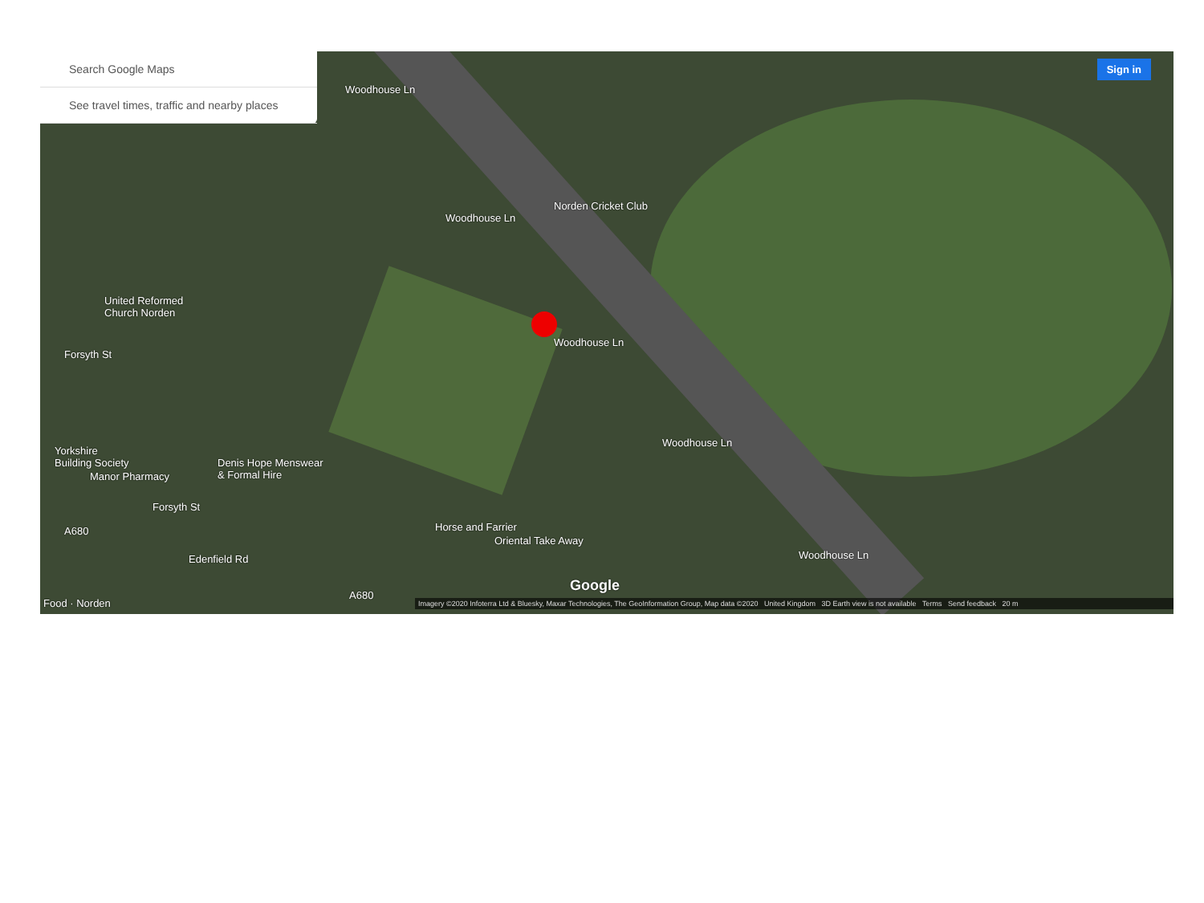Search Google Maps
See travel times, traffic and nearby places
Sign in
Woodhouse Ln
Woodhouse Ln
Norden Cricket Club
United Reformed
Church Norden
Woodhouse Ln
Forsyth St
Woodhouse Ln
Yorkshire
Building Society Denis Hope Menswear
& Formal Hire Manor Pharmacy
Forsyth St
A680 Horse and Farrier
Oriental Take Away
Woodhouse Ln Edenfield Rd
Google
A680
Food · Norden
Imagery ©2020 Infoterra Ltd & Bluesky, Maxar Technologies, The GeoInformation Group, Map data ©2020 United Kingdom 3D Earth view is not available Terms Send feedback 20 m